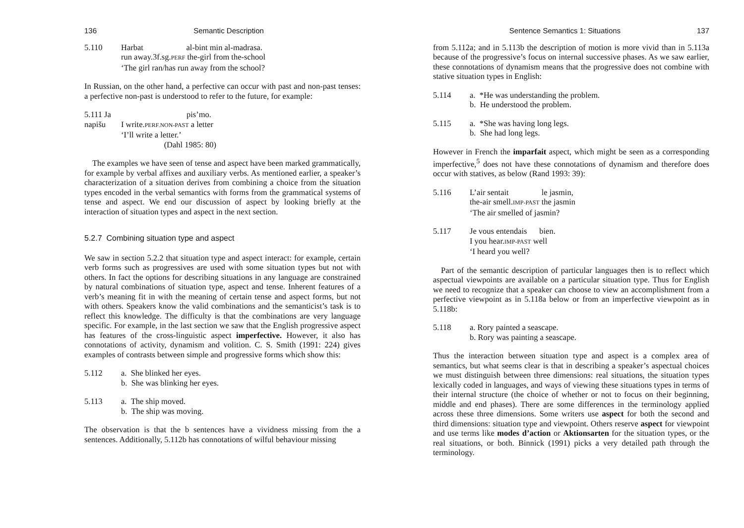136 Semantic Description
5.110 Harbat al-bint min al-madrasa.
run away.3f.sg.PERF the-girl from the-school
‘The girl ran/has run away from the school?
In Russian, on the other hand, a perfective can occur with past and non-past tenses: a perfective non-past is understood to refer to the future, for example:
5.111 Ja napišu
I write.PERF.NON-PAST a letter
‘I’ll write a letter.’
(Dahl 1985: 80)
pis’mo.
The examples we have seen of tense and aspect have been marked grammatically, for example by verbal affixes and auxiliary verbs. As mentioned earlier, a speaker’s characterization of a situation derives from combining a choice from the situation types encoded in the verbal semantics with forms from the grammatical systems of tense and aspect. We end our discussion of aspect by looking briefly at the interaction of situation types and aspect in the next section.
5.2.7 Combining situation type and aspect
We saw in section 5.2.2 that situation type and aspect interact: for example, certain verb forms such as progressives are used with some situation types but not with others. In fact the options for describing situations in any language are constrained by natural combinations of situation type, aspect and tense. Inherent features of a verb’s meaning fit in with the meaning of certain tense and aspect forms, but not with others. Speakers know the valid combinations and the semanticist’s task is to reflect this knowledge. The difficulty is that the combinations are very language specific. For example, in the last section we saw that the English progressive aspect has features of the cross-linguistic aspect imperfective. However, it also has connotations of activity, dynamism and volition. C. S. Smith (1991: 224) gives examples of contrasts between simple and progressive forms which show this:
5.112 a. She blinked her eyes.
b. She was blinking her eyes.
5.113 a. The ship moved.
b. The ship was moving.
The observation is that the b sentences have a vividness missing from the a sentences. Additionally, 5.112b has connotations of wilful behaviour missing
Sentence Semantics 1: Situations 137
from 5.112a; and in 5.113b the description of motion is more vivid than in 5.113a because of the progressive’s focus on internal successive phases. As we saw earlier, these connotations of dynamism means that the progressive does not combine with stative situation types in English:
5.114 a. *He was understanding the problem.
b. He understood the problem.
5.115 a. *She was having long legs.
b. She had long legs.
However in French the imparfait aspect, which might be seen as a corresponding imperfective,<sup>5</sup> does not have these connotations of dynamism and therefore does occur with statives, as below (Rand 1993: 39):
5.116 L’air sentait le jasmin,
the-air smell.IMP-PAST the jasmin
‘The air smelled of jasmin?
5.117 Je vous entendais bien.
I you hear.IMP-PAST well
‘I heard you well?
Part of the semantic description of particular languages then is to reflect which aspectual viewpoints are available on a particular situation type. Thus for English we need to recognize that a speaker can choose to view an accomplishment from a perfective viewpoint as in 5.118a below or from an imperfective viewpoint as in 5.118b:
5.118 a. Rory painted a seascape.
b. Rory was painting a seascape.
Thus the interaction between situation type and aspect is a complex area of semantics, but what seems clear is that in describing a speaker’s aspectual choices we must distinguish between three dimensions: real situations, the situation types lexically coded in languages, and ways of viewing these situations types in terms of their internal structure (the choice of whether or not to focus on their beginning, middle and end phases). There are some differences in the terminology applied across these three dimensions. Some writers use aspect for both the second and third dimensions: situation type and viewpoint. Others reserve aspect for viewpoint and use terms like modes d’action or Aktionsarten for the situation types, or the real situations, or both. Binnick (1991) picks a very detailed path through the terminology.